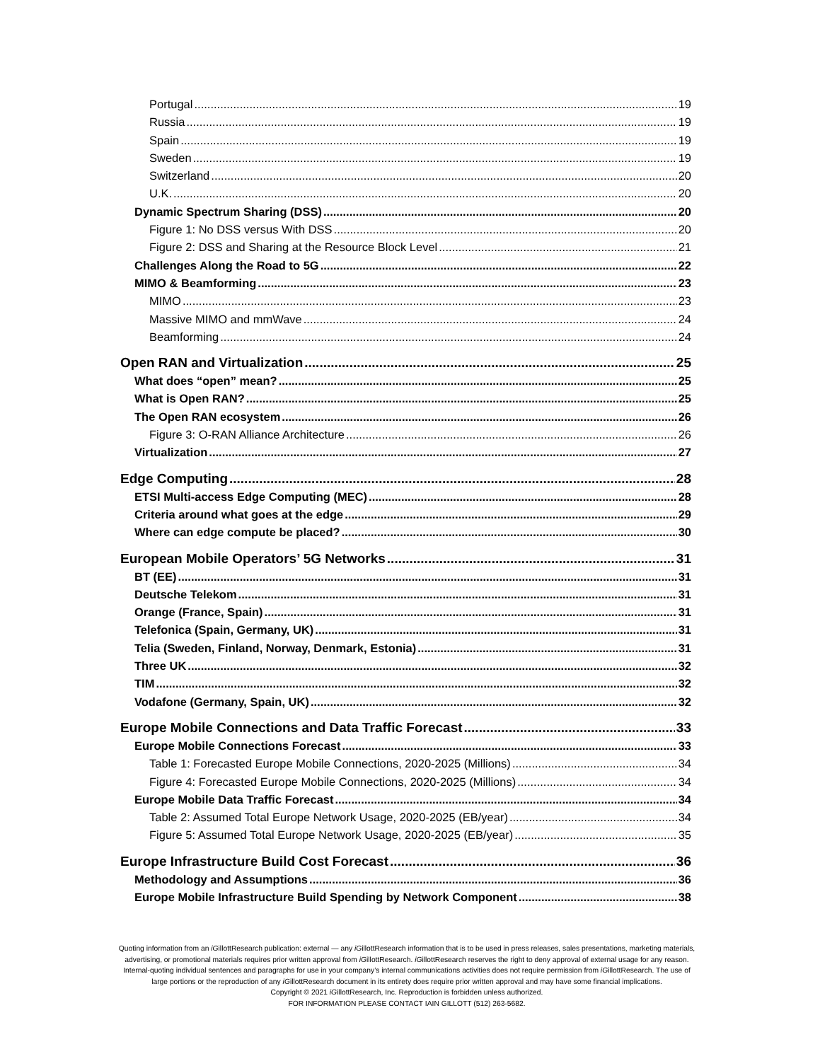Portugal 19
Russia 19
Spain 19
Sweden 19
Switzerland 20
U.K. 20
Dynamic Spectrum Sharing (DSS) 20
Figure 1: No DSS versus With DSS 20
Figure 2: DSS and Sharing at the Resource Block Level 21
Challenges Along the Road to 5G 22
MIMO & Beamforming 23
MIMO 23
Massive MIMO and mmWave 24
Beamforming 24
Open RAN and Virtualization 25
What does “open” mean? 25
What is Open RAN? 25
The Open RAN ecosystem 26
Figure 3: O-RAN Alliance Architecture 26
Virtualization 27
Edge Computing 28
ETSI Multi-access Edge Computing (MEC) 28
Criteria around what goes at the edge 29
Where can edge compute be placed? 30
European Mobile Operators’ 5G Networks 31
BT (EE) 31
Deutsche Telekom 31
Orange (France, Spain) 31
Telefonica (Spain, Germany, UK) 31
Telia (Sweden, Finland, Norway, Denmark, Estonia) 31
Three UK 32
TIM 32
Vodafone (Germany, Spain, UK) 32
Europe Mobile Connections and Data Traffic Forecast 33
Europe Mobile Connections Forecast 33
Table 1: Forecasted Europe Mobile Connections, 2020-2025 (Millions) 34
Figure 4: Forecasted Europe Mobile Connections, 2020-2025 (Millions) 34
Europe Mobile Data Traffic Forecast 34
Table 2: Assumed Total Europe Network Usage, 2020-2025 (EB/year) 34
Figure 5: Assumed Total Europe Network Usage, 2020-2025 (EB/year) 35
Europe Infrastructure Build Cost Forecast 36
Methodology and Assumptions 36
Europe Mobile Infrastructure Build Spending by Network Component 38
Quoting information from an iGillottResearch publication: external — any iGillottResearch information that is to be used in press releases, sales presentations, marketing materials, advertising, or promotional materials requires prior written approval from iGillottResearch. iGillottResearch reserves the right to deny approval of external usage for any reason. Internal-quoting individual sentences and paragraphs for use in your company’s internal communications activities does not require permission from iGillottResearch. The use of large portions or the reproduction of any iGillottResearch document in its entirety does require prior written approval and may have some financial implications.
Copyright © 2021 iGillottResearch, Inc. Reproduction is forbidden unless authorized.
FOR INFORMATION PLEASE CONTACT IAIN GILLOTT (512) 263-5682.